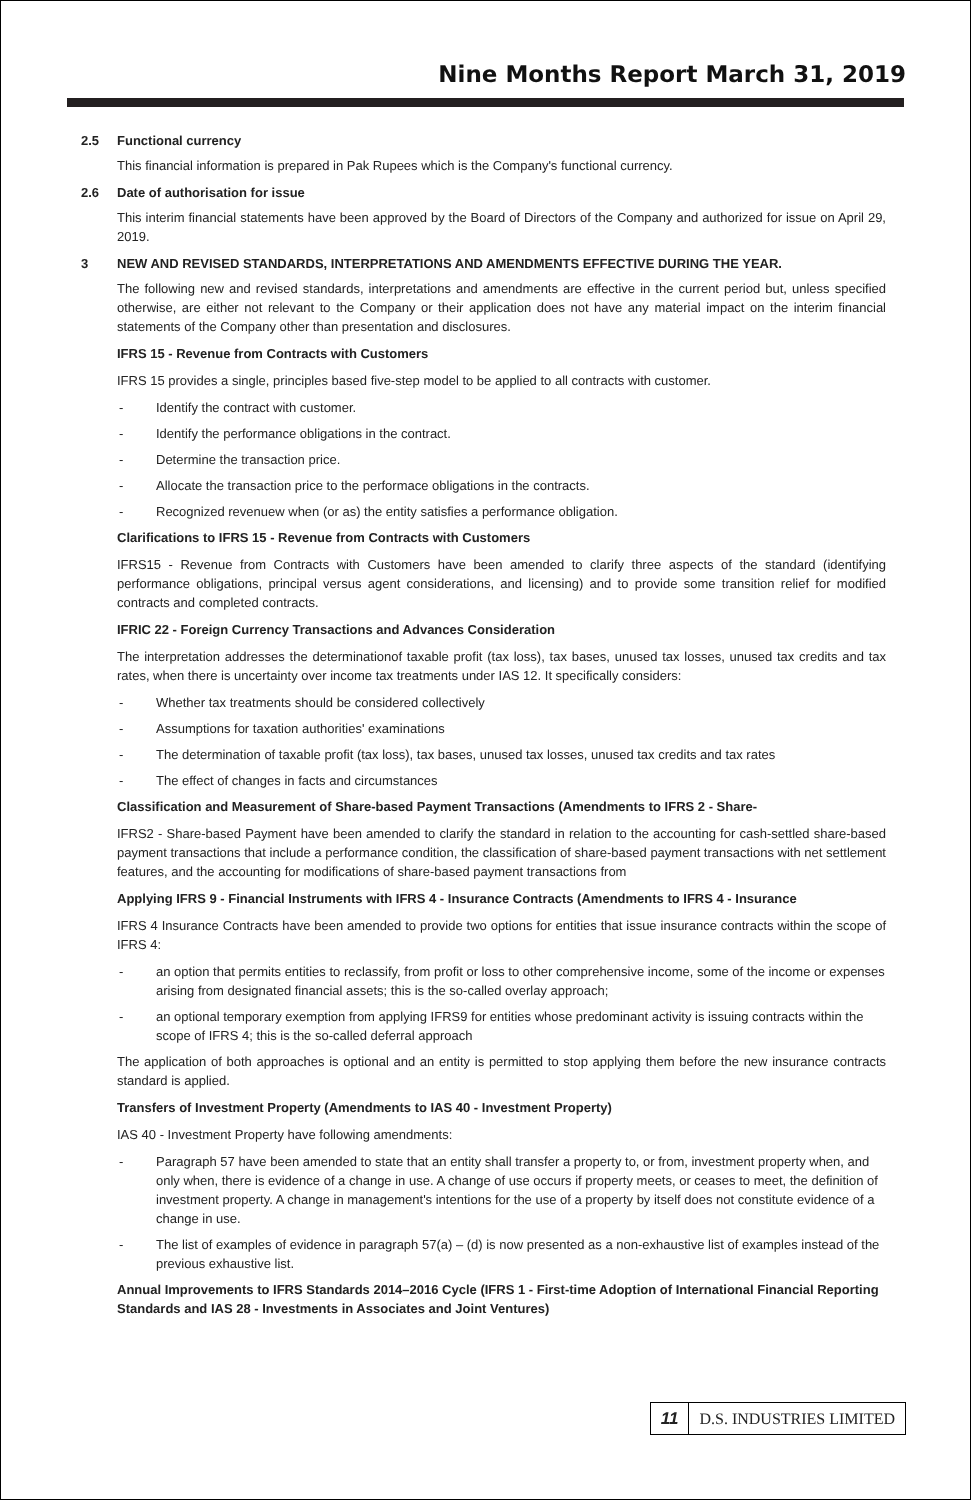Nine Months Report March 31, 2019
2.5 Functional currency
This financial information is prepared in Pak Rupees which is the Company's functional currency.
2.6 Date of authorisation for issue
This interim financial statements have been approved by the Board of Directors of the Company and authorized for issue on April 29, 2019.
3 NEW AND REVISED STANDARDS, INTERPRETATIONS AND AMENDMENTS EFFECTIVE DURING THE YEAR.
The following new and revised standards, interpretations and amendments are effective in the current period but, unless specified otherwise, are either not relevant to the Company or their application does not have any material impact on the interim financial statements of the Company other than presentation and disclosures.
IFRS 15 - Revenue from Contracts with Customers
IFRS 15 provides a single, principles based five-step model to be applied to all contracts with customer.
- Identify the contract with customer.
- Identify the performance obligations in the contract.
- Determine the transaction price.
- Allocate the transaction price to the performace obligations in the contracts.
- Recognized revenuew when (or as) the entity satisfies a performance obligation.
Clarifications to IFRS 15 - Revenue from Contracts with Customers
IFRS15 - Revenue from Contracts with Customers have been amended to clarify three aspects of the standard (identifying performance obligations, principal versus agent considerations, and licensing) and to provide some transition relief for modified contracts and completed contracts.
IFRIC 22 - Foreign Currency Transactions and Advances Consideration
The interpretation addresses the determinationof taxable profit (tax loss), tax bases, unused tax losses, unused tax credits and tax rates, when there is uncertainty over income tax treatments under IAS 12. It specifically considers:
- Whether tax treatments should be considered collectively
- Assumptions for taxation authorities' examinations
- The determination of taxable profit (tax loss), tax bases, unused tax losses, unused tax credits and tax rates
- The effect of changes in facts and circumstances
Classification and Measurement of Share-based Payment Transactions (Amendments to IFRS 2 - Share-
IFRS2 - Share-based Payment have been amended to clarify the standard in relation to the accounting for cash-settled share-based payment transactions that include a performance condition, the classification of share-based payment transactions with net settlement features, and the accounting for modifications of share-based payment transactions from
Applying IFRS 9 - Financial Instruments with IFRS 4 - Insurance Contracts (Amendments to IFRS 4 - Insurance
IFRS 4 Insurance Contracts have been amended to provide two options for entities that issue insurance contracts within the scope of IFRS 4:
- an option that permits entities to reclassify, from profit or loss to other comprehensive income, some of the income or expenses arising from designated financial assets; this is the so-called overlay approach;
- an optional temporary exemption from applying IFRS9 for entities whose predominant activity is issuing contracts within the scope of IFRS 4; this is the so-called deferral approach
The application of both approaches is optional and an entity is permitted to stop applying them before the new insurance contracts standard is applied.
Transfers of Investment Property (Amendments to IAS 40 - Investment Property)
IAS 40 - Investment Property have following amendments:
- Paragraph 57 have been amended to state that an entity shall transfer a property to, or from, investment property when, and only when, there is evidence of a change in use. A change of use occurs if property meets, or ceases to meet, the definition of investment property. A change in management's intentions for the use of a property by itself does not constitute evidence of a change in use.
- The list of examples of evidence in paragraph 57(a) – (d) is now presented as a non-exhaustive list of examples instead of the previous exhaustive list.
Annual Improvements to IFRS Standards 2014–2016 Cycle (IFRS 1 - First-time Adoption of International Financial Reporting Standards and IAS 28 - Investments in Associates and Joint Ventures)
11 D.S. INDUSTRIES LIMITED